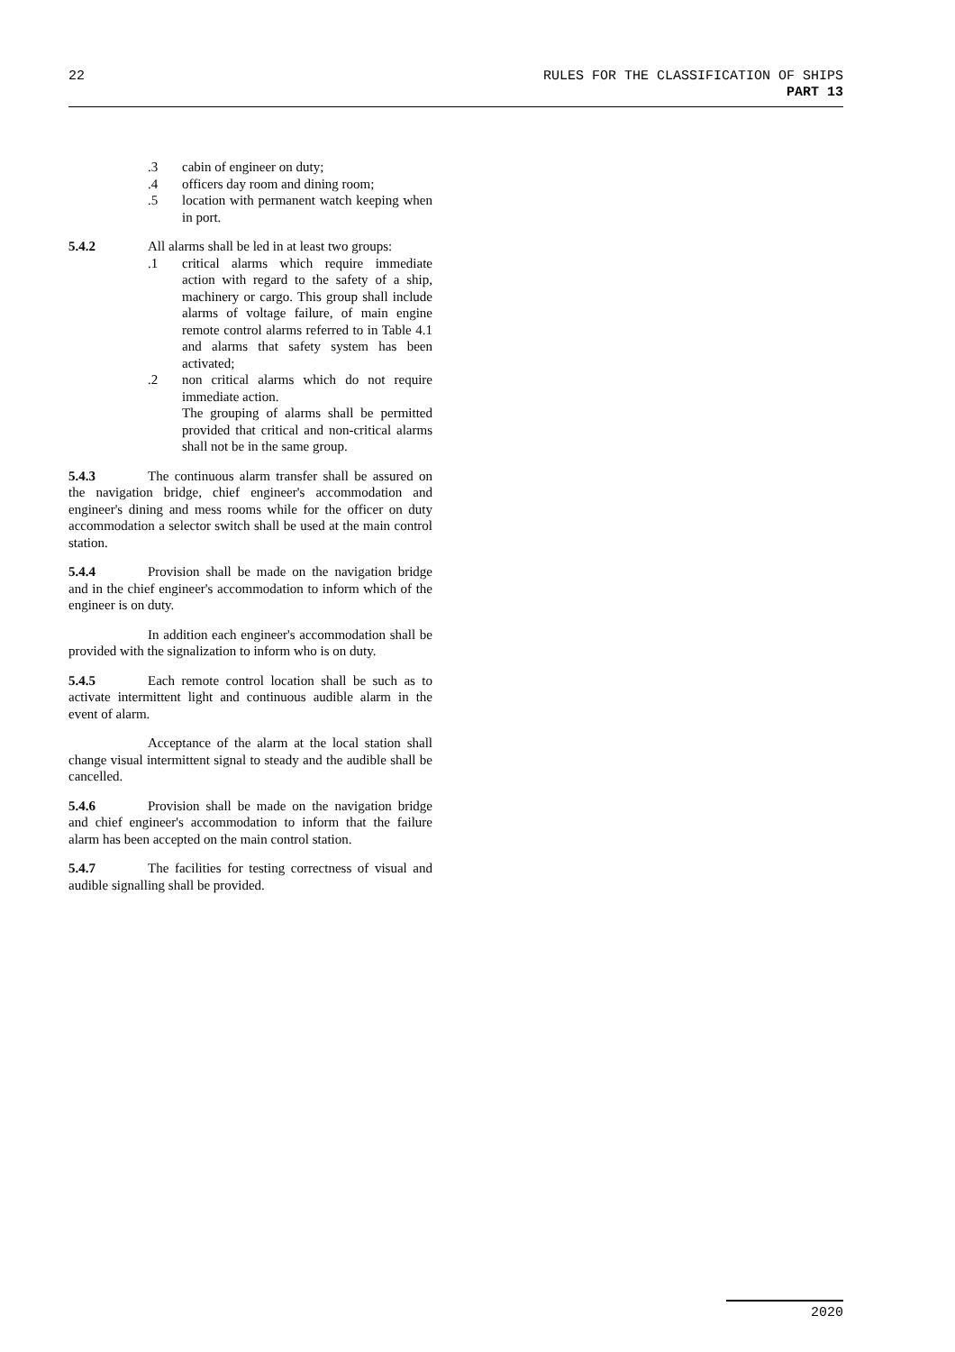22 RULES FOR THE CLASSIFICATION OF SHIPS
PART 13
.3 cabin of engineer on duty;
.4 officers day room and dining room;
.5 location with permanent watch keeping when in port.
5.4.2 All alarms shall be led in at least two groups:
.1 critical alarms which require immediate action with regard to the safety of a ship, machinery or cargo. This group shall include alarms of voltage failure, of main engine remote control alarms referred to in Table 4.1 and alarms that safety system has been activated;
.2 non critical alarms which do not require immediate action.
The grouping of alarms shall be permitted provided that critical and non-critical alarms shall not be in the same group.
5.4.3 The continuous alarm transfer shall be assured on the navigation bridge, chief engineer's accommodation and engineer's dining and mess rooms while for the officer on duty accommodation a selector switch shall be used at the main control station.
5.4.4 Provision shall be made on the navigation bridge and in the chief engineer's accommodation to inform which of the engineer is on duty.
In addition each engineer's accommodation shall be provided with the signalization to inform who is on duty.
5.4.5 Each remote control location shall be such as to activate intermittent light and continuous audible alarm in the event of alarm.
Acceptance of the alarm at the local station shall change visual intermittent signal to steady and the audible shall be cancelled.
5.4.6 Provision shall be made on the navigation bridge and chief engineer's accommodation to inform that the failure alarm has been accepted on the main control station.
5.4.7 The facilities for testing correctness of visual and audible signalling shall be provided.
2020